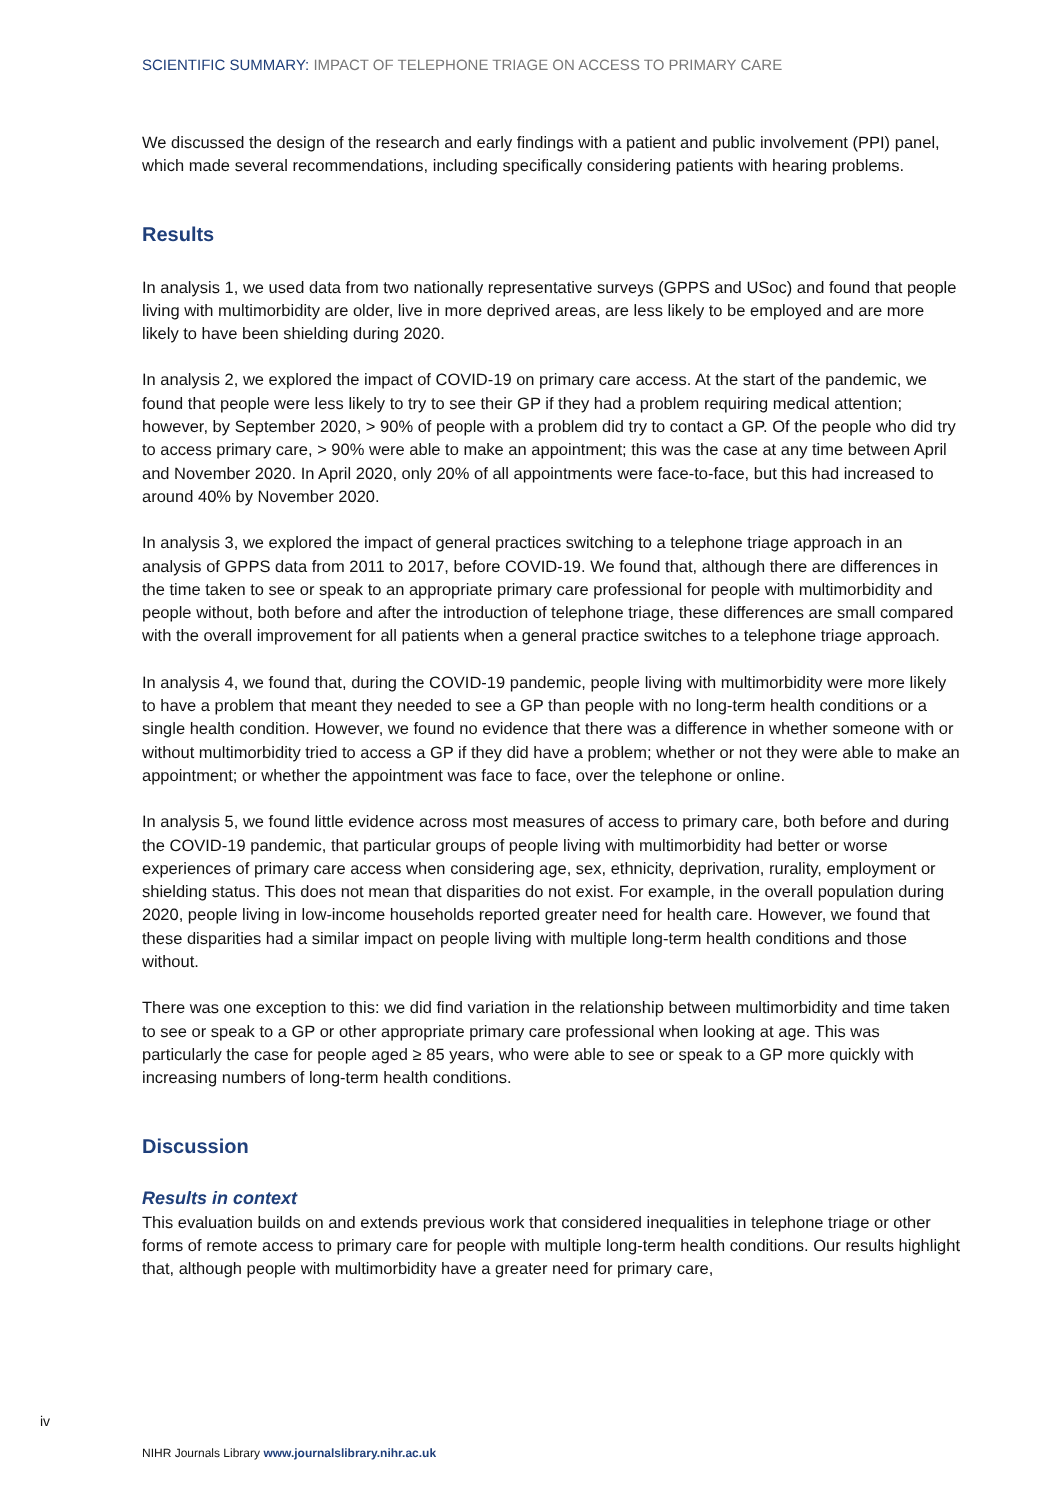SCIENTIFIC SUMMARY: IMPACT OF TELEPHONE TRIAGE ON ACCESS TO PRIMARY CARE
We discussed the design of the research and early findings with a patient and public involvement (PPI) panel, which made several recommendations, including specifically considering patients with hearing problems.
Results
In analysis 1, we used data from two nationally representative surveys (GPPS and USoc) and found that people living with multimorbidity are older, live in more deprived areas, are less likely to be employed and are more likely to have been shielding during 2020.
In analysis 2, we explored the impact of COVID-19 on primary care access. At the start of the pandemic, we found that people were less likely to try to see their GP if they had a problem requiring medical attention; however, by September 2020, > 90% of people with a problem did try to contact a GP. Of the people who did try to access primary care, > 90% were able to make an appointment; this was the case at any time between April and November 2020. In April 2020, only 20% of all appointments were face-to-face, but this had increased to around 40% by November 2020.
In analysis 3, we explored the impact of general practices switching to a telephone triage approach in an analysis of GPPS data from 2011 to 2017, before COVID-19. We found that, although there are differences in the time taken to see or speak to an appropriate primary care professional for people with multimorbidity and people without, both before and after the introduction of telephone triage, these differences are small compared with the overall improvement for all patients when a general practice switches to a telephone triage approach.
In analysis 4, we found that, during the COVID-19 pandemic, people living with multimorbidity were more likely to have a problem that meant they needed to see a GP than people with no long-term health conditions or a single health condition. However, we found no evidence that there was a difference in whether someone with or without multimorbidity tried to access a GP if they did have a problem; whether or not they were able to make an appointment; or whether the appointment was face to face, over the telephone or online.
In analysis 5, we found little evidence across most measures of access to primary care, both before and during the COVID-19 pandemic, that particular groups of people living with multimorbidity had better or worse experiences of primary care access when considering age, sex, ethnicity, deprivation, rurality, employment or shielding status. This does not mean that disparities do not exist. For example, in the overall population during 2020, people living in low-income households reported greater need for health care. However, we found that these disparities had a similar impact on people living with multiple long-term health conditions and those without.
There was one exception to this: we did find variation in the relationship between multimorbidity and time taken to see or speak to a GP or other appropriate primary care professional when looking at age. This was particularly the case for people aged ≥ 85 years, who were able to see or speak to a GP more quickly with increasing numbers of long-term health conditions.
Discussion
Results in context
This evaluation builds on and extends previous work that considered inequalities in telephone triage or other forms of remote access to primary care for people with multiple long-term health conditions. Our results highlight that, although people with multimorbidity have a greater need for primary care,
iv
NIHR Journals Library www.journalslibrary.nihr.ac.uk